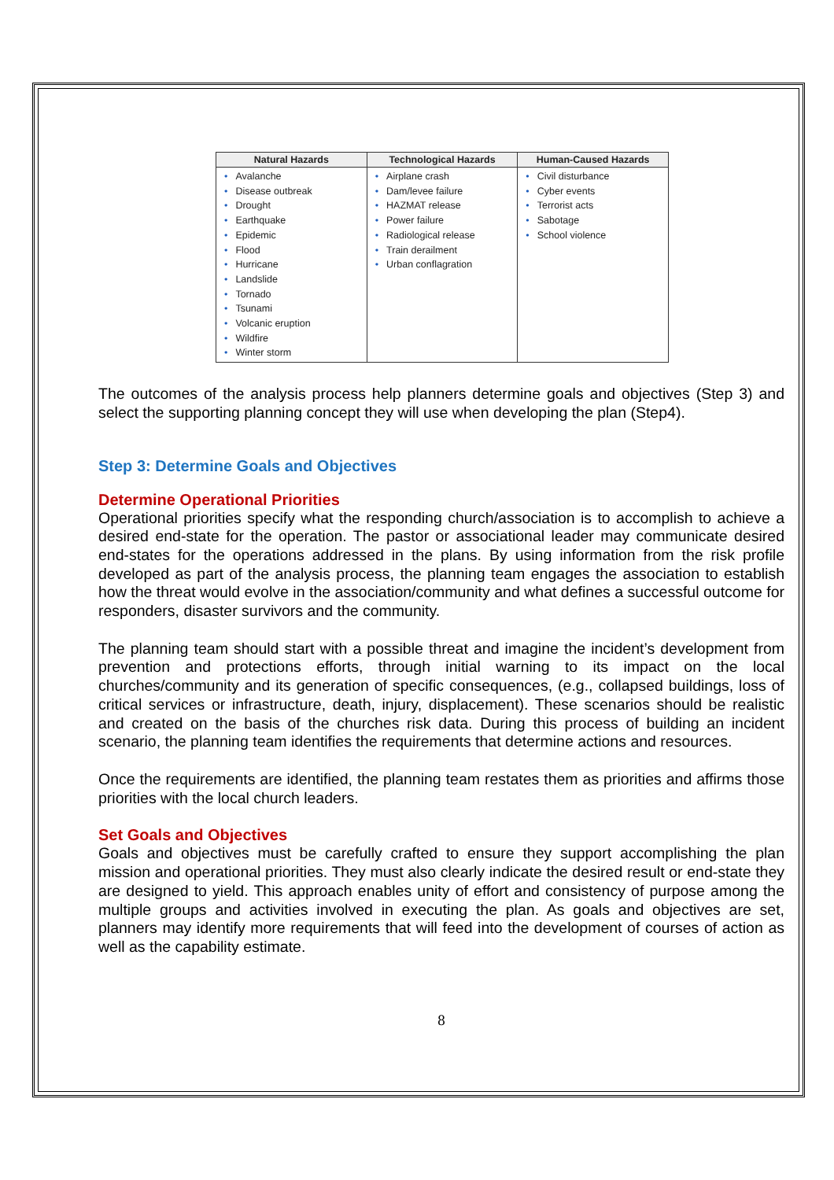| Natural Hazards | Technological Hazards | Human-Caused Hazards |
| --- | --- | --- |
| • Avalanche • Disease outbreak • Drought • Earthquake • Epidemic • Flood • Hurricane • Landslide • Tornado • Tsunami • Volcanic eruption • Wildfire • Winter storm | • Airplane crash • Dam/levee failure • HAZMAT release • Power failure • Radiological release • Train derailment • Urban conflagration | • Civil disturbance • Cyber events • Terrorist acts • Sabotage • School violence |
The outcomes of the analysis process help planners determine goals and objectives (Step 3) and select the supporting planning concept they will use when developing the plan (Step4).
Step 3: Determine Goals and Objectives
Determine Operational Priorities
Operational priorities specify what the responding church/association is to accomplish to achieve a desired end-state for the operation. The pastor or associational leader may communicate desired end-states for the operations addressed in the plans. By using information from the risk profile developed as part of the analysis process, the planning team engages the association to establish how the threat would evolve in the association/community and what defines a successful outcome for responders, disaster survivors and the community.
The planning team should start with a possible threat and imagine the incident’s development from prevention and protections efforts, through initial warning to its impact on the local churches/community and its generation of specific consequences, (e.g., collapsed buildings, loss of critical services or infrastructure, death, injury, displacement). These scenarios should be realistic and created on the basis of the churches risk data. During this process of building an incident scenario, the planning team identifies the requirements that determine actions and resources.
Once the requirements are identified, the planning team restates them as priorities and affirms those priorities with the local church leaders.
Set Goals and Objectives
Goals and objectives must be carefully crafted to ensure they support accomplishing the plan mission and operational priorities. They must also clearly indicate the desired result or end-state they are designed to yield. This approach enables unity of effort and consistency of purpose among the multiple groups and activities involved in executing the plan. As goals and objectives are set, planners may identify more requirements that will feed into the development of courses of action as well as the capability estimate.
8